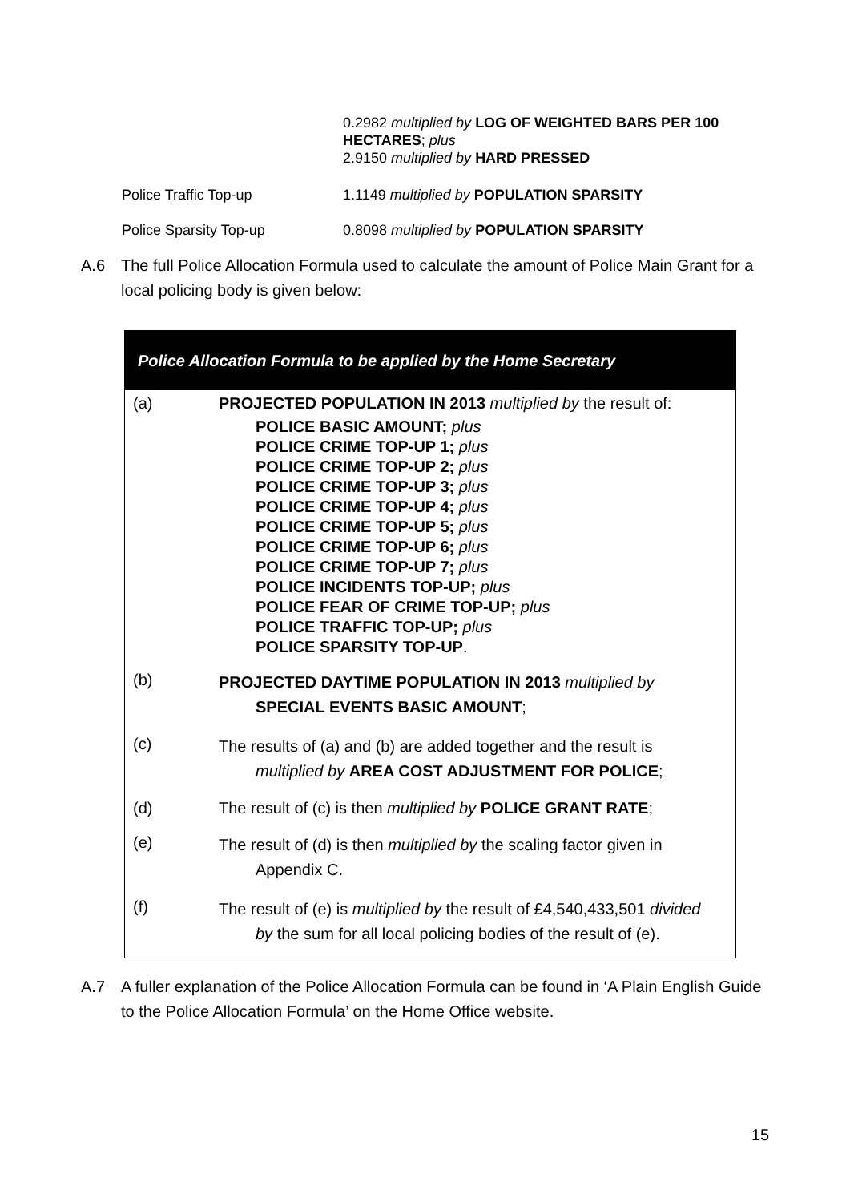0.2982 multiplied by LOG OF WEIGHTED BARS PER 100 HECTARES; plus
2.9150 multiplied by HARD PRESSED
Police Traffic Top-up 1.1149 multiplied by POPULATION SPARSITY
Police Sparsity Top-up 0.8098 multiplied by POPULATION SPARSITY
A.6 The full Police Allocation Formula used to calculate the amount of Police Main Grant for a local policing body is given below:
| Police Allocation Formula to be applied by the Home Secretary | |
| --- | --- |
| (a) | PROJECTED POPULATION IN 2013 multiplied by the result of: POLICE BASIC AMOUNT; plus POLICE CRIME TOP-UP 1; plus POLICE CRIME TOP-UP 2; plus POLICE CRIME TOP-UP 3; plus POLICE CRIME TOP-UP 4; plus POLICE CRIME TOP-UP 5; plus POLICE CRIME TOP-UP 6; plus POLICE CRIME TOP-UP 7; plus POLICE INCIDENTS TOP-UP; plus POLICE FEAR OF CRIME TOP-UP; plus POLICE TRAFFIC TOP-UP; plus POLICE SPARSITY TOP-UP . |
| (b) | PROJECTED DAYTIME POPULATION IN 2013 multiplied by SPECIAL EVENTS BASIC AMOUNT ; |
| (c) | The results of (a) and (b) are added together and the result is multiplied by AREA COST ADJUSTMENT FOR POLICE ; |
| (d) | The result of (c) is then multiplied by POLICE GRANT RATE ; |
| (e) | The result of (d) is then multiplied by the scaling factor given in Appendix C. |
| (f) | The result of (e) is multiplied by the result of £4,540,433,501 divided by the sum for all local policing bodies of the result of (e). |
A.7 A fuller explanation of the Police Allocation Formula can be found in ‘A Plain English Guide to the Police Allocation Formula’ on the Home Office website.
15